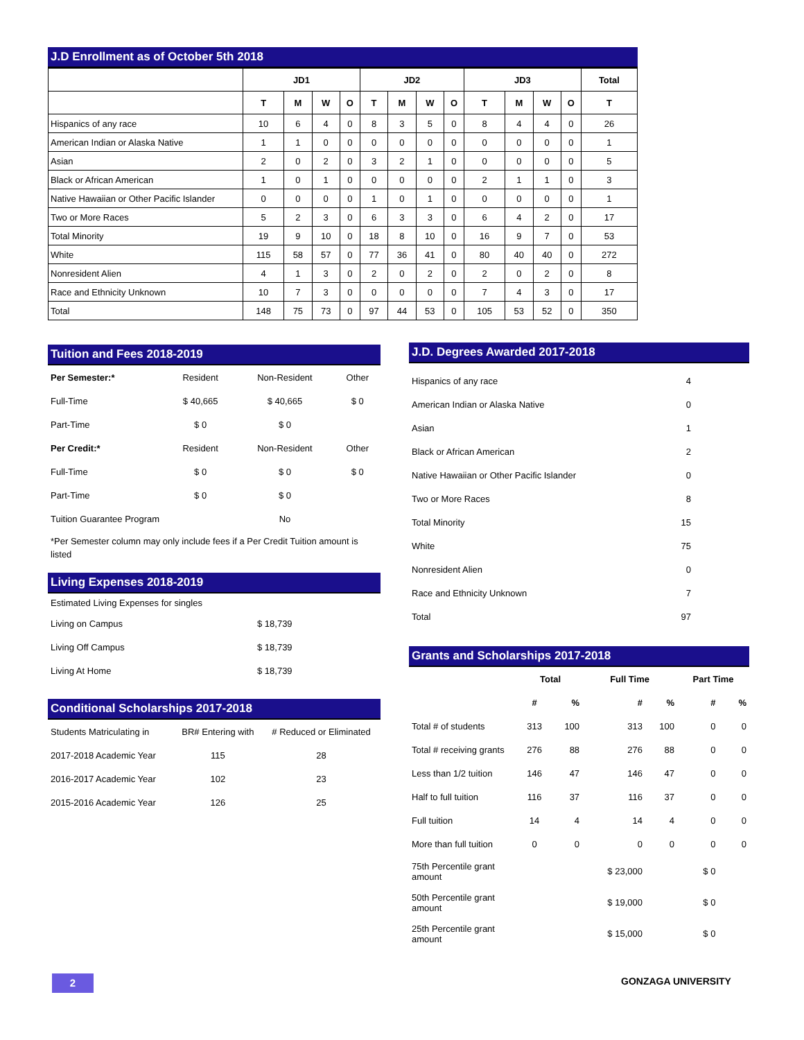J.D Enrollment as of October 5th 2018
| | JD1 | | | | JD2 | | | | JD3 | | | | Total |
| --- | --- | --- | --- | --- | --- | --- | --- | --- | --- | --- | --- | --- | --- |
| | T | M | W | O | T | M | W | O | T | M | W | O | T |
| Hispanics of any race | 10 | 6 | 4 | 0 | 8 | 3 | 5 | 0 | 8 | 4 | 4 | 0 | 26 |
| American Indian or Alaska Native | 1 | 1 | 0 | 0 | 0 | 0 | 0 | 0 | 0 | 0 | 0 | 0 | 1 |
| Asian | 2 | 0 | 2 | 0 | 3 | 2 | 1 | 0 | 0 | 0 | 0 | 0 | 5 |
| Black or African American | 1 | 0 | 1 | 0 | 0 | 0 | 0 | 0 | 2 | 1 | 1 | 0 | 3 |
| Native Hawaiian or Other Pacific Islander | 0 | 0 | 0 | 0 | 1 | 0 | 1 | 0 | 0 | 0 | 0 | 0 | 1 |
| Two or More Races | 5 | 2 | 3 | 0 | 6 | 3 | 3 | 0 | 6 | 4 | 2 | 0 | 17 |
| Total Minority | 19 | 9 | 10 | 0 | 18 | 8 | 10 | 0 | 16 | 9 | 7 | 0 | 53 |
| White | 115 | 58 | 57 | 0 | 77 | 36 | 41 | 0 | 80 | 40 | 40 | 0 | 272 |
| Nonresident Alien | 4 | 1 | 3 | 0 | 2 | 0 | 2 | 0 | 2 | 0 | 2 | 0 | 8 |
| Race and Ethnicity Unknown | 10 | 7 | 3 | 0 | 0 | 0 | 0 | 0 | 7 | 4 | 3 | 0 | 17 |
| Total | 148 | 75 | 73 | 0 | 97 | 44 | 53 | 0 | 105 | 53 | 52 | 0 | 350 |
Tuition and Fees 2018-2019
| Per Semester:* | Resident | Non-Resident | Other |
| Full-Time | $ 40,665 | $ 40,665 | $ 0 |
| Part-Time | $ 0 | $ 0 | |
| Per Credit:* | Resident | Non-Resident | Other |
| Full-Time | $ 0 | $ 0 | $ 0 |
| Part-Time | $ 0 | $ 0 | |
| Tuition Guarantee Program | | No | |
*Per Semester column may only include fees if a Per Credit Tuition amount is listed
Living Expenses 2018-2019
| Estimated Living Expenses for singles | |
| Living on Campus | $ 18,739 |
| Living Off Campus | $ 18,739 |
| Living At Home | $ 18,739 |
Conditional Scholarships 2017-2018
| Students Matriculating in | BR# Entering with | # Reduced or Eliminated |
| 2017-2018 Academic Year | 115 | 28 |
| 2016-2017 Academic Year | 102 | 23 |
| 2015-2016 Academic Year | 126 | 25 |
J.D. Degrees Awarded 2017-2018
| Hispanics of any race | 4 |
| American Indian or Alaska Native | 0 |
| Asian | 1 |
| Black or African American | 2 |
| Native Hawaiian or Other Pacific Islander | 0 |
| Two or More Races | 8 |
| Total Minority | 15 |
| White | 75 |
| Nonresident Alien | 0 |
| Race and Ethnicity Unknown | 7 |
| Total | 97 |
Grants and Scholarships 2017-2018
| | Total | | Full Time | | Part Time | |
| | # | % | # | % | # | % |
| Total # of students | 313 | 100 | 313 | 100 | 0 | 0 |
| Total # receiving grants | 276 | 88 | 276 | 88 | 0 | 0 |
| Less than 1/2 tuition | 146 | 47 | 146 | 47 | 0 | 0 |
| Half to full tuition | 116 | 37 | 116 | 37 | 0 | 0 |
| Full tuition | 14 | 4 | 14 | 4 | 0 | 0 |
| More than full tuition | 0 | 0 | 0 | 0 | 0 | 0 |
| 75th Percentile grant amount | | | $ 23,000 | | $ 0 | |
| 50th Percentile grant amount | | | $ 19,000 | | $ 0 | |
| 25th Percentile grant amount | | | $ 15,000 | | $ 0 | |
2 GONZAGA UNIVERSITY